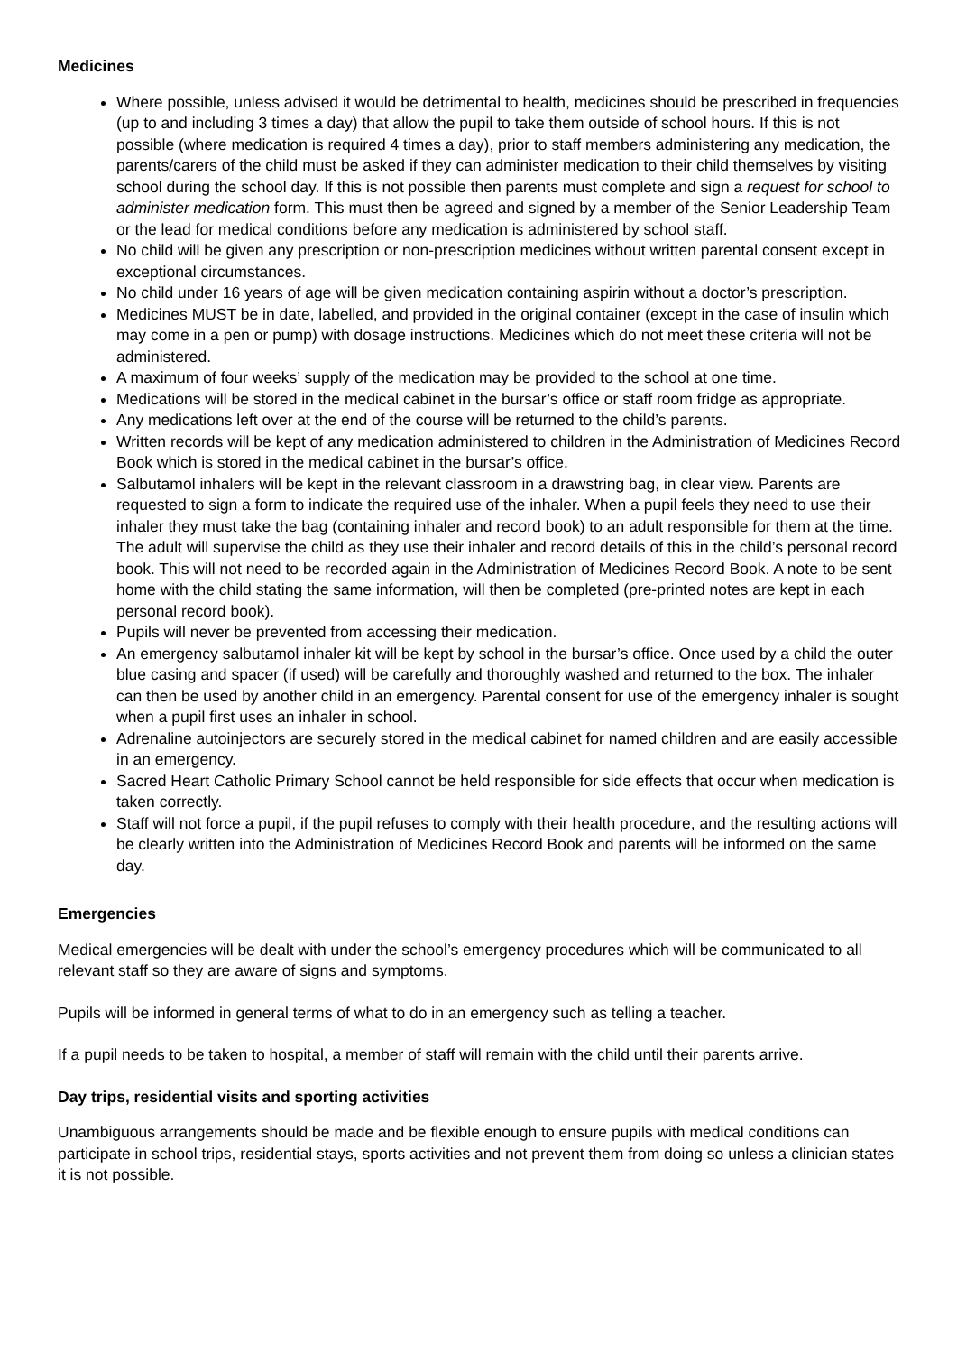Medicines
Where possible, unless advised it would be detrimental to health, medicines should be prescribed in frequencies (up to and including 3 times a day) that allow the pupil to take them outside of school hours. If this is not possible (where medication is required 4 times a day), prior to staff members administering any medication, the parents/carers of the child must be asked if they can administer medication to their child themselves by visiting school during the school day. If this is not possible then parents must complete and sign a request for school to administer medication form. This must then be agreed and signed by a member of the Senior Leadership Team or the lead for medical conditions before any medication is administered by school staff.
No child will be given any prescription or non-prescription medicines without written parental consent except in exceptional circumstances.
No child under 16 years of age will be given medication containing aspirin without a doctor’s prescription.
Medicines MUST be in date, labelled, and provided in the original container (except in the case of insulin which may come in a pen or pump) with dosage instructions. Medicines which do not meet these criteria will not be administered.
A maximum of four weeks’ supply of the medication may be provided to the school at one time.
Medications will be stored in the medical cabinet in the bursar’s office or staff room fridge as appropriate.
Any medications left over at the end of the course will be returned to the child’s parents.
Written records will be kept of any medication administered to children in the Administration of Medicines Record Book which is stored in the medical cabinet in the bursar’s office.
Salbutamol inhalers will be kept in the relevant classroom in a drawstring bag, in clear view. Parents are requested to sign a form to indicate the required use of the inhaler. When a pupil feels they need to use their inhaler they must take the bag (containing inhaler and record book) to an adult responsible for them at the time. The adult will supervise the child as they use their inhaler and record details of this in the child’s personal record book. This will not need to be recorded again in the Administration of Medicines Record Book. A note to be sent home with the child stating the same information, will then be completed (pre-printed notes are kept in each personal record book).
Pupils will never be prevented from accessing their medication.
An emergency salbutamol inhaler kit will be kept by school in the bursar’s office. Once used by a child the outer blue casing and spacer (if used) will be carefully and thoroughly washed and returned to the box. The inhaler can then be used by another child in an emergency. Parental consent for use of the emergency inhaler is sought when a pupil first uses an inhaler in school.
Adrenaline autoinjectors are securely stored in the medical cabinet for named children and are easily accessible in an emergency.
Sacred Heart Catholic Primary School cannot be held responsible for side effects that occur when medication is taken correctly.
Staff will not force a pupil, if the pupil refuses to comply with their health procedure, and the resulting actions will be clearly written into the Administration of Medicines Record Book and parents will be informed on the same day.
Emergencies
Medical emergencies will be dealt with under the school’s emergency procedures which will be communicated to all relevant staff so they are aware of signs and symptoms.
Pupils will be informed in general terms of what to do in an emergency such as telling a teacher.
If a pupil needs to be taken to hospital, a member of staff will remain with the child until their parents arrive.
Day trips, residential visits and sporting activities
Unambiguous arrangements should be made and be flexible enough to ensure pupils with medical conditions can participate in school trips, residential stays, sports activities and not prevent them from doing so unless a clinician states it is not possible.